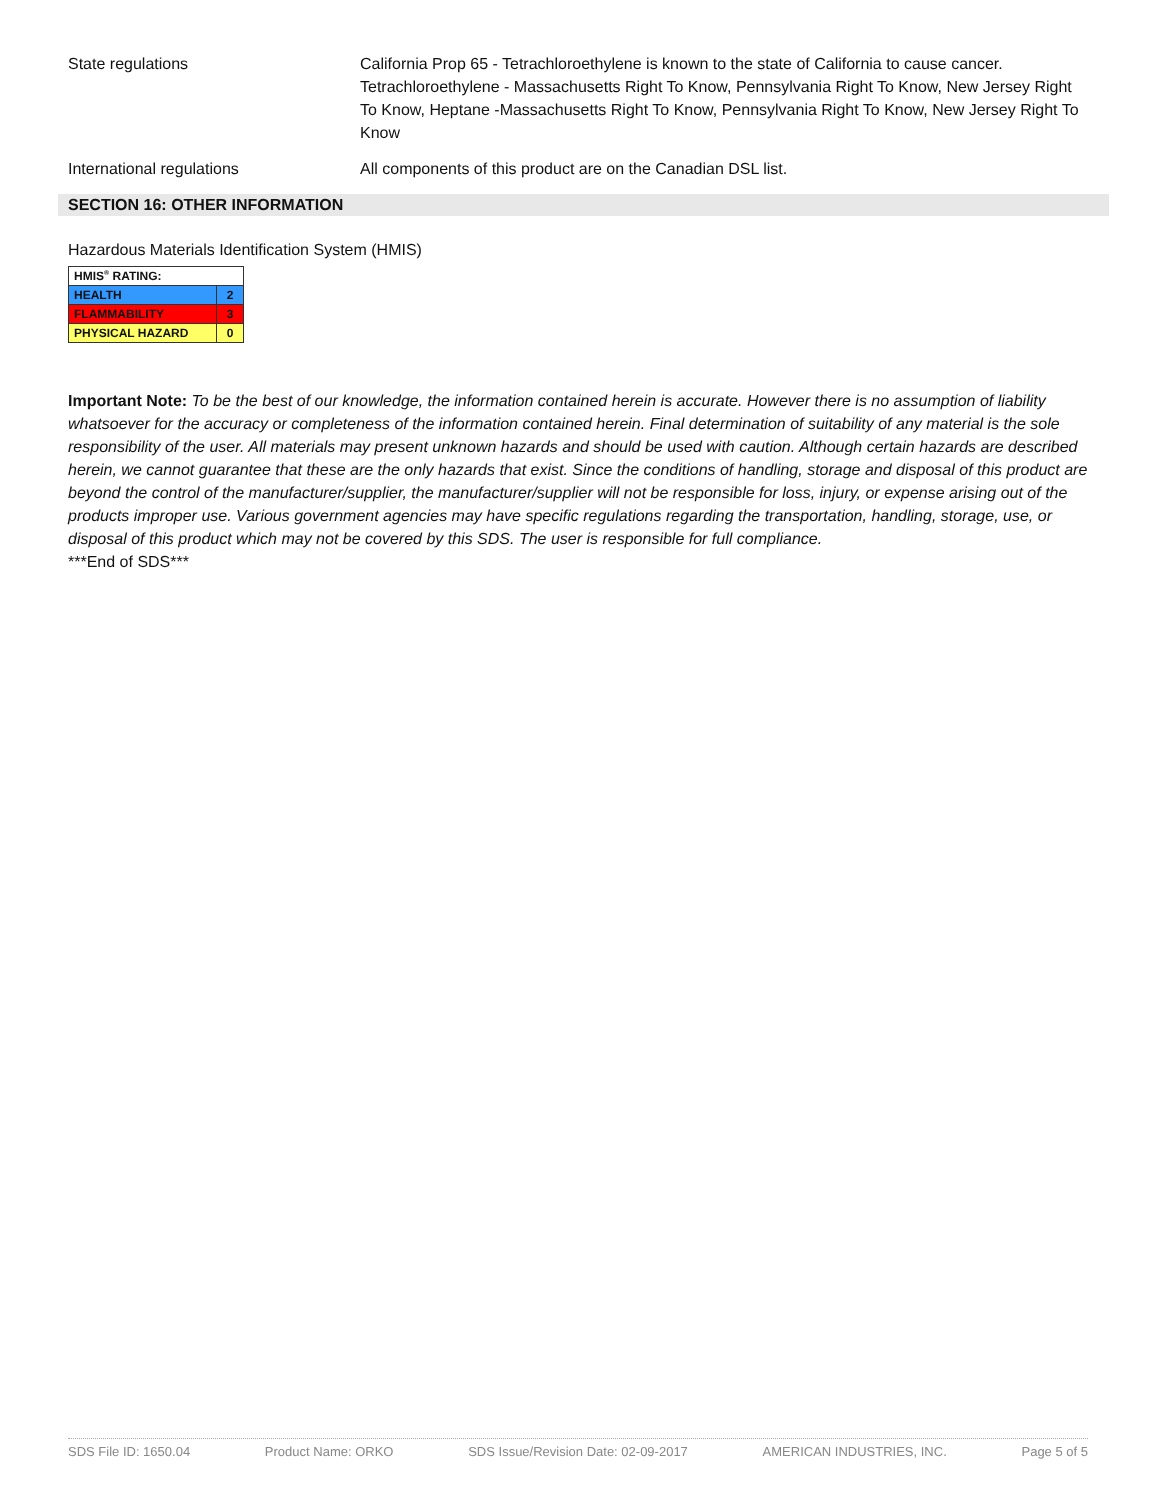State regulations California Prop 65 - Tetrachloroethylene is known to the state of California to cause cancer. Tetrachloroethylene - Massachusetts Right To Know, Pennsylvania Right To Know, New Jersey Right To Know, Heptane -Massachusetts Right To Know, Pennsylvania Right To Know, New Jersey Right To Know
International regulations All components of this product are on the Canadian DSL list.
SECTION 16: OTHER INFORMATION
Hazardous Materials Identification System (HMIS)
| HMIS<sup>®</sup> RATING: | |
| HEALTH | 2 |
| FLAMMABILITY | 3 |
| PHYSICAL HAZARD | 0 |
Important Note: To be the best of our knowledge, the information contained herein is accurate. However there is no assumption of liability whatsoever for the accuracy or completeness of the information contained herein. Final determination of suitability of any material is the sole responsibility of the user. All materials may present unknown hazards and should be used with caution. Although certain hazards are described herein, we cannot guarantee that these are the only hazards that exist. Since the conditions of handling, storage and disposal of this product are beyond the control of the manufacturer/supplier, the manufacturer/supplier will not be responsible for loss, injury, or expense arising out of the products improper use. Various government agencies may have specific regulations regarding the transportation, handling, storage, use, or disposal of this product which may not be covered by this SDS. The user is responsible for full compliance.
***End of SDS***
SDS File ID: 1650.04 Product Name: ORKO SDS Issue/Revision Date: 02-09-2017 AMERICAN INDUSTRIES, INC. Page 5 of 5